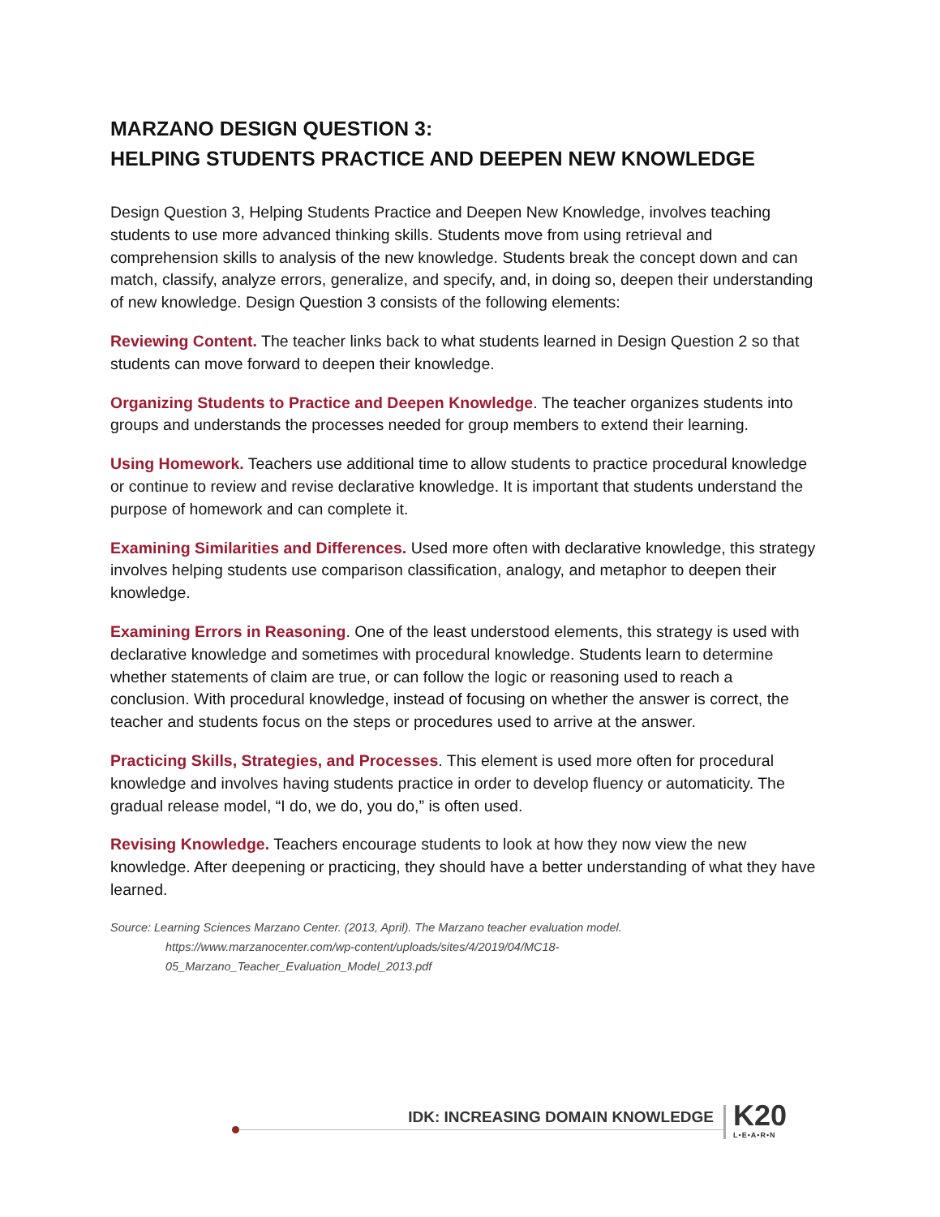MARZANO DESIGN QUESTION 3:
HELPING STUDENTS PRACTICE AND DEEPEN NEW KNOWLEDGE
Design Question 3, Helping Students Practice and Deepen New Knowledge, involves teaching students to use more advanced thinking skills. Students move from using retrieval and comprehension skills to analysis of the new knowledge. Students break the concept down and can match, classify, analyze errors, generalize, and specify, and, in doing so, deepen their understanding of new knowledge. Design Question 3 consists of the following elements:
Reviewing Content. The teacher links back to what students learned in Design Question 2 so that students can move forward to deepen their knowledge.
Organizing Students to Practice and Deepen Knowledge. The teacher organizes students into groups and understands the processes needed for group members to extend their learning.
Using Homework. Teachers use additional time to allow students to practice procedural knowledge or continue to review and revise declarative knowledge. It is important that students understand the purpose of homework and can complete it.
Examining Similarities and Differences. Used more often with declarative knowledge, this strategy involves helping students use comparison classification, analogy, and metaphor to deepen their knowledge.
Examining Errors in Reasoning. One of the least understood elements, this strategy is used with declarative knowledge and sometimes with procedural knowledge. Students learn to determine whether statements of claim are true, or can follow the logic or reasoning used to reach a conclusion. With procedural knowledge, instead of focusing on whether the answer is correct, the teacher and students focus on the steps or procedures used to arrive at the answer.
Practicing Skills, Strategies, and Processes. This element is used more often for procedural knowledge and involves having students practice in order to develop fluency or automaticity. The gradual release model, “I do, we do, you do,” is often used.
Revising Knowledge. Teachers encourage students to look at how they now view the new knowledge. After deepening or practicing, they should have a better understanding of what they have learned.
Source: Learning Sciences Marzano Center. (2013, April). The Marzano teacher evaluation model.
https://www.marzanocenter.com/wp-content/uploads/sites/4/2019/04/MC18-
05_Marzano_Teacher_Evaluation_Model_2013.pdf
IDK: INCREASING DOMAIN KNOWLEDGE
K20
L•E•A•R•N